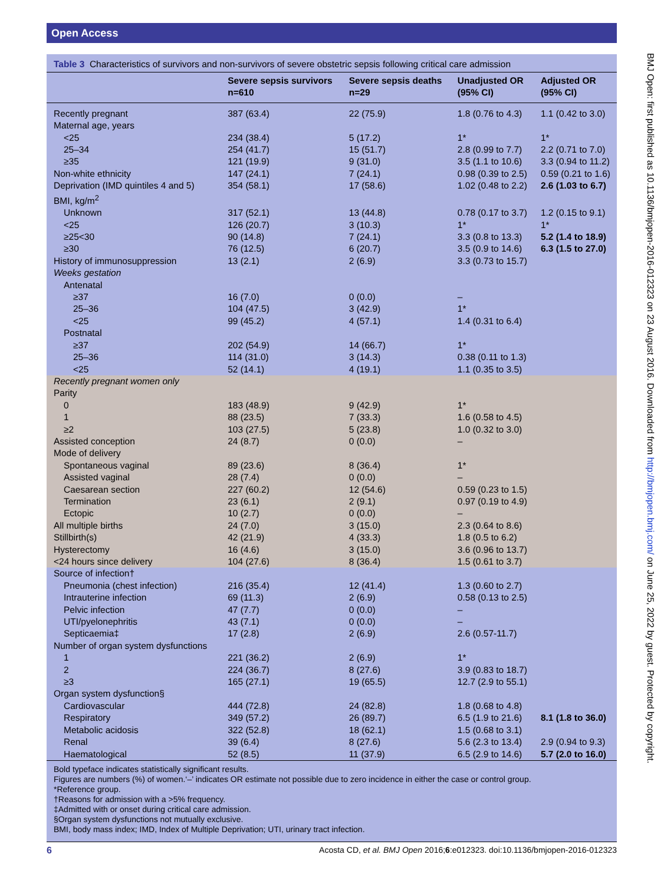Open Access
Table 3 Characteristics of survivors and non-survivors of severe obstetric sepsis following critical care admission
| | Severe sepsis survivors n=610 | Severe sepsis deaths n=29 | Unadjusted OR (95% CI) | Adjusted OR (95% CI) |
| --- | --- | --- | --- | --- |
| Recently pregnant | 387 (63.4) | 22 (75.9) | 1.8 (0.76 to 4.3) | 1.1 (0.42 to 3.0) |
| Maternal age, years | | | | |
| <25 | 234 (38.4) | 5 (17.2) | 1* | 1* |
| 25–34 | 254 (41.7) | 15 (51.7) | 2.8 (0.99 to 7.7) | 2.2 (0.71 to 7.0) |
| ≥35 | 121 (19.9) | 9 (31.0) | 3.5 (1.1 to 10.6) | 3.3 (0.94 to 11.2) |
| Non-white ethnicity | 147 (24.1) | 7 (24.1) | 0.98 (0.39 to 2.5) | 0.59 (0.21 to 1.6) |
| Deprivation (IMD quintiles 4 and 5) | 354 (58.1) | 17 (58.6) | 1.02 (0.48 to 2.2) | 2.6 (1.03 to 6.7) |
| BMI, kg/m<sup>2</sup> | | | | |
| Unknown | 317 (52.1) | 13 (44.8) | 0.78 (0.17 to 3.7) | 1.2 (0.15 to 9.1) |
| <25 | 126 (20.7) | 3 (10.3) | 1* | 1* |
| ≥25<30 | 90 (14.8) | 7 (24.1) | 3.3 (0.8 to 13.3) | 5.2 (1.4 to 18.9) |
| ≥30 | 76 (12.5) | 6 (20.7) | 3.5 (0.9 to 14.6) | 6.3 (1.5 to 27.0) |
| History of immunosuppression | 13 (2.1) | 2 (6.9) | 3.3 (0.73 to 15.7) | |
| Weeks gestation | | | | |
| Antenatal | | | | |
| ≥37 | 16 (7.0) | 0 (0.0) | – | |
| 25–36 | 104 (47.5) | 3 (42.9) | 1* | |
| <25 | 99 (45.2) | 4 (57.1) | 1.4 (0.31 to 6.4) | |
| Postnatal | | | | |
| ≥37 | 202 (54.9) | 14 (66.7) | 1* | |
| 25–36 | 114 (31.0) | 3 (14.3) | 0.38 (0.11 to 1.3) | |
| <25 | 52 (14.1) | 4 (19.1) | 1.1 (0.35 to 3.5) | |
| Recently pregnant women only | | | | |
| Parity | | | | |
| 0 | 183 (48.9) | 9 (42.9) | 1* | |
| 1 | 88 (23.5) | 7 (33.3) | 1.6 (0.58 to 4.5) | |
| ≥2 | 103 (27.5) | 5 (23.8) | 1.0 (0.32 to 3.0) | |
| Assisted conception | 24 (8.7) | 0 (0.0) | – | |
| Mode of delivery | | | | |
| Spontaneous vaginal | 89 (23.6) | 8 (36.4) | 1* | |
| Assisted vaginal | 28 (7.4) | 0 (0.0) | – | |
| Caesarean section | 227 (60.2) | 12 (54.6) | 0.59 (0.23 to 1.5) | |
| Termination | 23 (6.1) | 2 (9.1) | 0.97 (0.19 to 4.9) | |
| Ectopic | 10 (2.7) | 0 (0.0) | – | |
| All multiple births | 24 (7.0) | 3 (15.0) | 2.3 (0.64 to 8.6) | |
| Stillbirth(s) | 42 (21.9) | 4 (33.3) | 1.8 (0.5 to 6.2) | |
| Hysterectomy | 16 (4.6) | 3 (15.0) | 3.6 (0.96 to 13.7) | |
| <24 hours since delivery | 104 (27.6) | 8 (36.4) | 1.5 (0.61 to 3.7) | |
| Source of infection† | | | | |
| Pneumonia (chest infection) | 216 (35.4) | 12 (41.4) | 1.3 (0.60 to 2.7) | |
| Intrauterine infection | 69 (11.3) | 2 (6.9) | 0.58 (0.13 to 2.5) | |
| Pelvic infection | 47 (7.7) | 0 (0.0) | – | |
| UTI/pyelonephritis | 43 (7.1) | 0 (0.0) | – | |
| Septicaemia‡ | 17 (2.8) | 2 (6.9) | 2.6 (0.57-11.7) | |
| Number of organ system dysfunctions | | | | |
| 1 | 221 (36.2) | 2 (6.9) | 1* | |
| 2 | 224 (36.7) | 8 (27.6) | 3.9 (0.83 to 18.7) | |
| ≥3 | 165 (27.1) | 19 (65.5) | 12.7 (2.9 to 55.1) | |
| Organ system dysfunction§ | | | | |
| Cardiovascular | 444 (72.8) | 24 (82.8) | 1.8 (0.68 to 4.8) | |
| Respiratory | 349 (57.2) | 26 (89.7) | 6.5 (1.9 to 21.6) | 8.1 (1.8 to 36.0) |
| Metabolic acidosis | 322 (52.8) | 18 (62.1) | 1.5 (0.68 to 3.1) | |
| Renal | 39 (6.4) | 8 (27.6) | 5.6 (2.3 to 13.4) | 2.9 (0.94 to 9.3) |
| Haematological | 52 (8.5) | 11 (37.9) | 6.5 (2.9 to 14.6) | 5.7 (2.0 to 16.0) |
Bold typeface indicates statistically significant results.
Figures are numbers (%) of women.‘–’ indicates OR estimate not possible due to zero incidence in either the case or control group.
*Reference group.
†Reasons for admission with a >5% frequency.
‡Admitted with or onset during critical care admission.
§Organ system dysfunctions not mutually exclusive.
BMI, body mass index; IMD, Index of Multiple Deprivation; UTI, urinary tract infection.
BMJ Open: first published as 10.1136/bmjopen-2016-012323 on 23 August 2016. Downloaded from http://bmjopen.bmj.com/ on June 25, 2022 by guest. Protected by copyright.
6 Acosta CD, et al. BMJ Open 2016;6:e012323. doi:10.1136/bmjopen-2016-012323